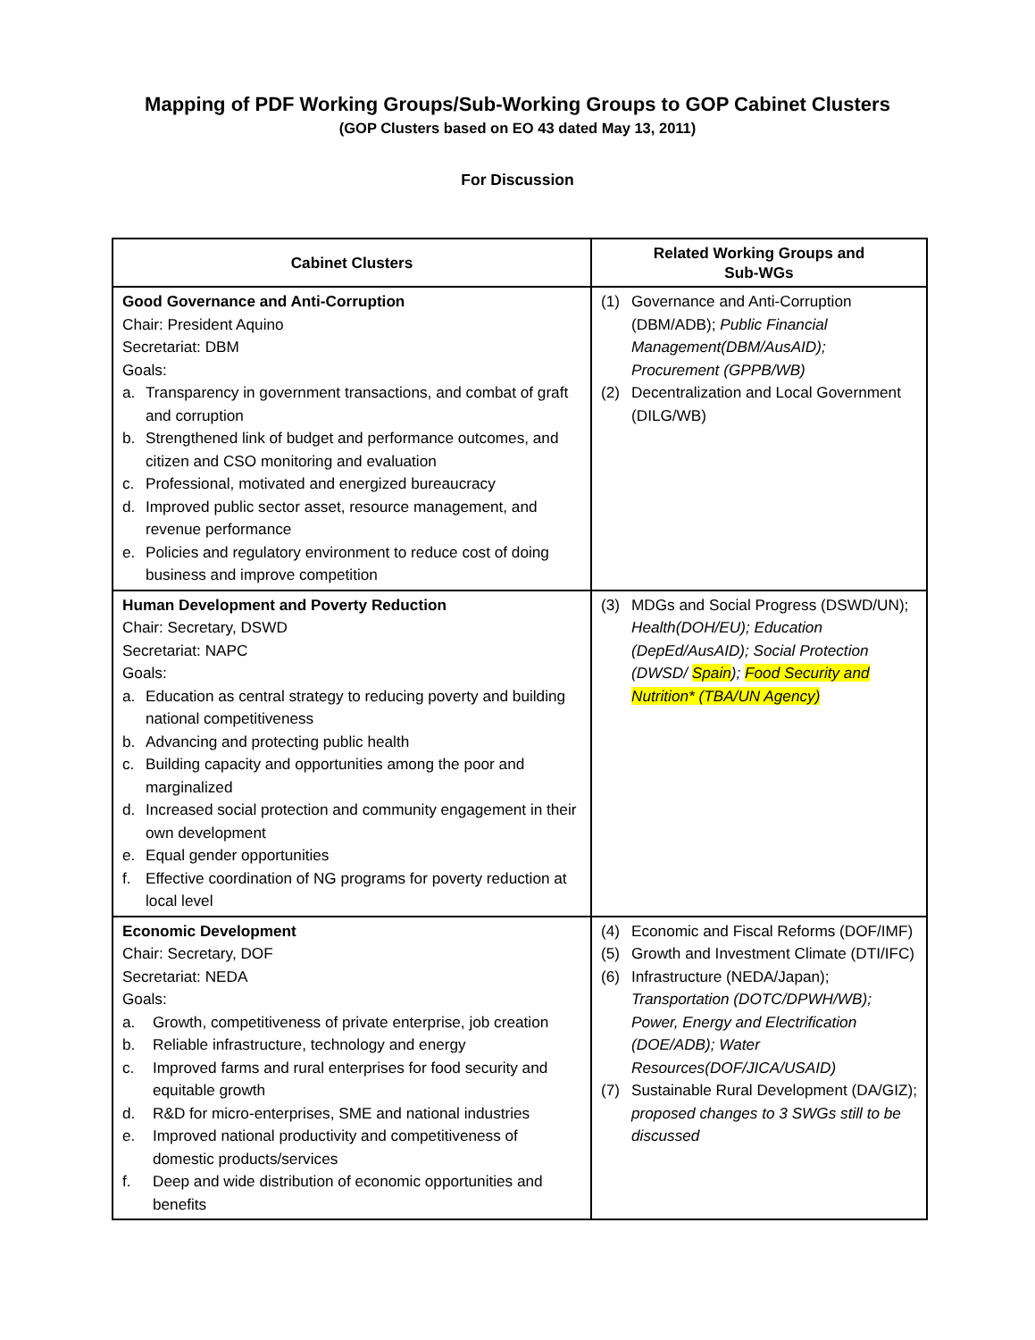Mapping of PDF Working Groups/Sub-Working Groups to GOP Cabinet Clusters
(GOP Clusters based on EO 43 dated May 13, 2011)
For Discussion
| Cabinet Clusters | Related Working Groups and Sub-WGs |
| --- | --- |
| Good Governance and Anti-Corruption Chair: President Aquino Secretariat: DBM Goals: a. Transparency in government transactions, and combat of graft and corruption b. Strengthened link of budget and performance outcomes, and citizen and CSO monitoring and evaluation c. Professional, motivated and energized bureaucracy d. Improved public sector asset, resource management, and revenue performance e. Policies and regulatory environment to reduce cost of doing business and improve competition | (1) Governance and Anti-Corruption (DBM/ADB); Public Financial Management(DBM/AusAID); Procurement (GPPB/WB) (2) Decentralization and Local Government (DILG/WB) |
| Human Development and Poverty Reduction Chair: Secretary, DSWD Secretariat: NAPC Goals: a. Education as central strategy to reducing poverty and building national competitiveness b. Advancing and protecting public health c. Building capacity and opportunities among the poor and marginalized d. Increased social protection and community engagement in their own development e. Equal gender opportunities f. Effective coordination of NG programs for poverty reduction at local level | (3) MDGs and Social Progress (DSWD/UN); Health(DOH/EU); Education (DepEd/AusAID); Social Protection (DWSD/ Spain ); Food Security and Nutrition* (TBA/UN Agency) |
| Economic Development Chair: Secretary, DOF Secretariat: NEDA Goals: a. Growth, competitiveness of private enterprise, job creation b. Reliable infrastructure, technology and energy c. Improved farms and rural enterprises for food security and equitable growth d. R&D for micro-enterprises, SME and national industries e. Improved national productivity and competitiveness of domestic products/services f. Deep and wide distribution of economic opportunities and benefits | (4) Economic and Fiscal Reforms (DOF/IMF) (5) Growth and Investment Climate (DTI/IFC) (6) Infrastructure (NEDA/Japan); Transportation (DOTC/DPWH/WB); Power, Energy and Electrification (DOE/ADB); Water Resources(DOF/JICA/USAID) (7) Sustainable Rural Development (DA/GIZ); proposed changes to 3 SWGs still to be discussed |